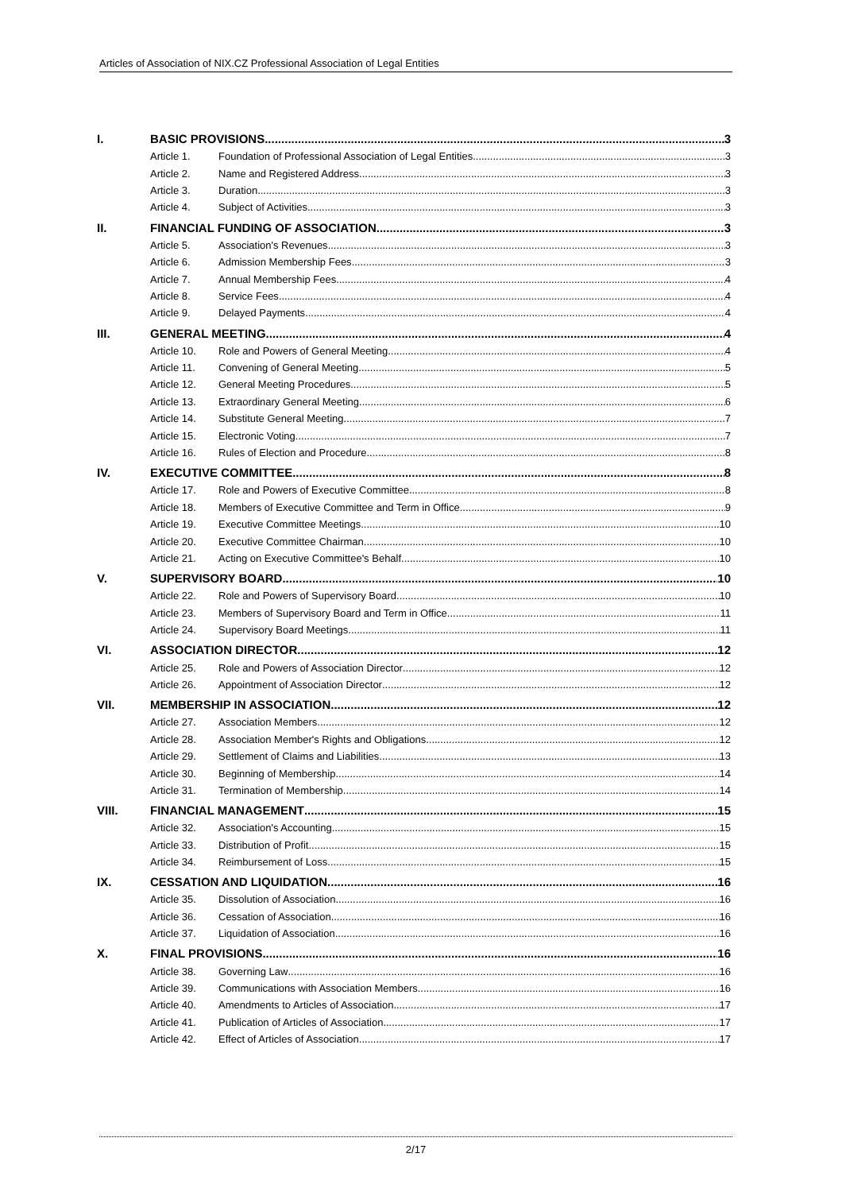Articles of Association of NIX.CZ Professional Association of Legal Entities
I. BASIC PROVISIONS 3
Article 1. Foundation of Professional Association of Legal Entities 3
Article 2. Name and Registered Address 3
Article 3. Duration 3
Article 4. Subject of Activities 3
II. FINANCIAL FUNDING OF ASSOCIATION 3
Article 5. Association's Revenues 3
Article 6. Admission Membership Fees 3
Article 7. Annual Membership Fees 4
Article 8. Service Fees 4
Article 9. Delayed Payments 4
III. GENERAL MEETING 4
Article 10. Role and Powers of General Meeting 4
Article 11. Convening of General Meeting 5
Article 12. General Meeting Procedures 5
Article 13. Extraordinary General Meeting 6
Article 14. Substitute General Meeting 7
Article 15. Electronic Voting 7
Article 16. Rules of Election and Procedure 8
IV. EXECUTIVE COMMITTEE 8
Article 17. Role and Powers of Executive Committee 8
Article 18. Members of Executive Committee and Term in Office 9
Article 19. Executive Committee Meetings 10
Article 20. Executive Committee Chairman 10
Article 21. Acting on Executive Committee's Behalf 10
V. SUPERVISORY BOARD 10
Article 22. Role and Powers of Supervisory Board 10
Article 23. Members of Supervisory Board and Term in Office 11
Article 24. Supervisory Board Meetings 11
VI. ASSOCIATION DIRECTOR 12
Article 25. Role and Powers of Association Director 12
Article 26. Appointment of Association Director 12
VII. MEMBERSHIP IN ASSOCIATION 12
Article 27. Association Members 12
Article 28. Association Member's Rights and Obligations 12
Article 29. Settlement of Claims and Liabilities 13
Article 30. Beginning of Membership 14
Article 31. Termination of Membership 14
VIII. FINANCIAL MANAGEMENT 15
Article 32. Association's Accounting 15
Article 33. Distribution of Profit 15
Article 34. Reimbursement of Loss 15
IX. CESSATION AND LIQUIDATION 16
Article 35. Dissolution of Association 16
Article 36. Cessation of Association 16
Article 37. Liquidation of Association 16
X. FINAL PROVISIONS 16
Article 38. Governing Law 16
Article 39. Communications with Association Members 16
Article 40. Amendments to Articles of Association 17
Article 41. Publication of Articles of Association 17
Article 42. Effect of Articles of Association 17
2/17